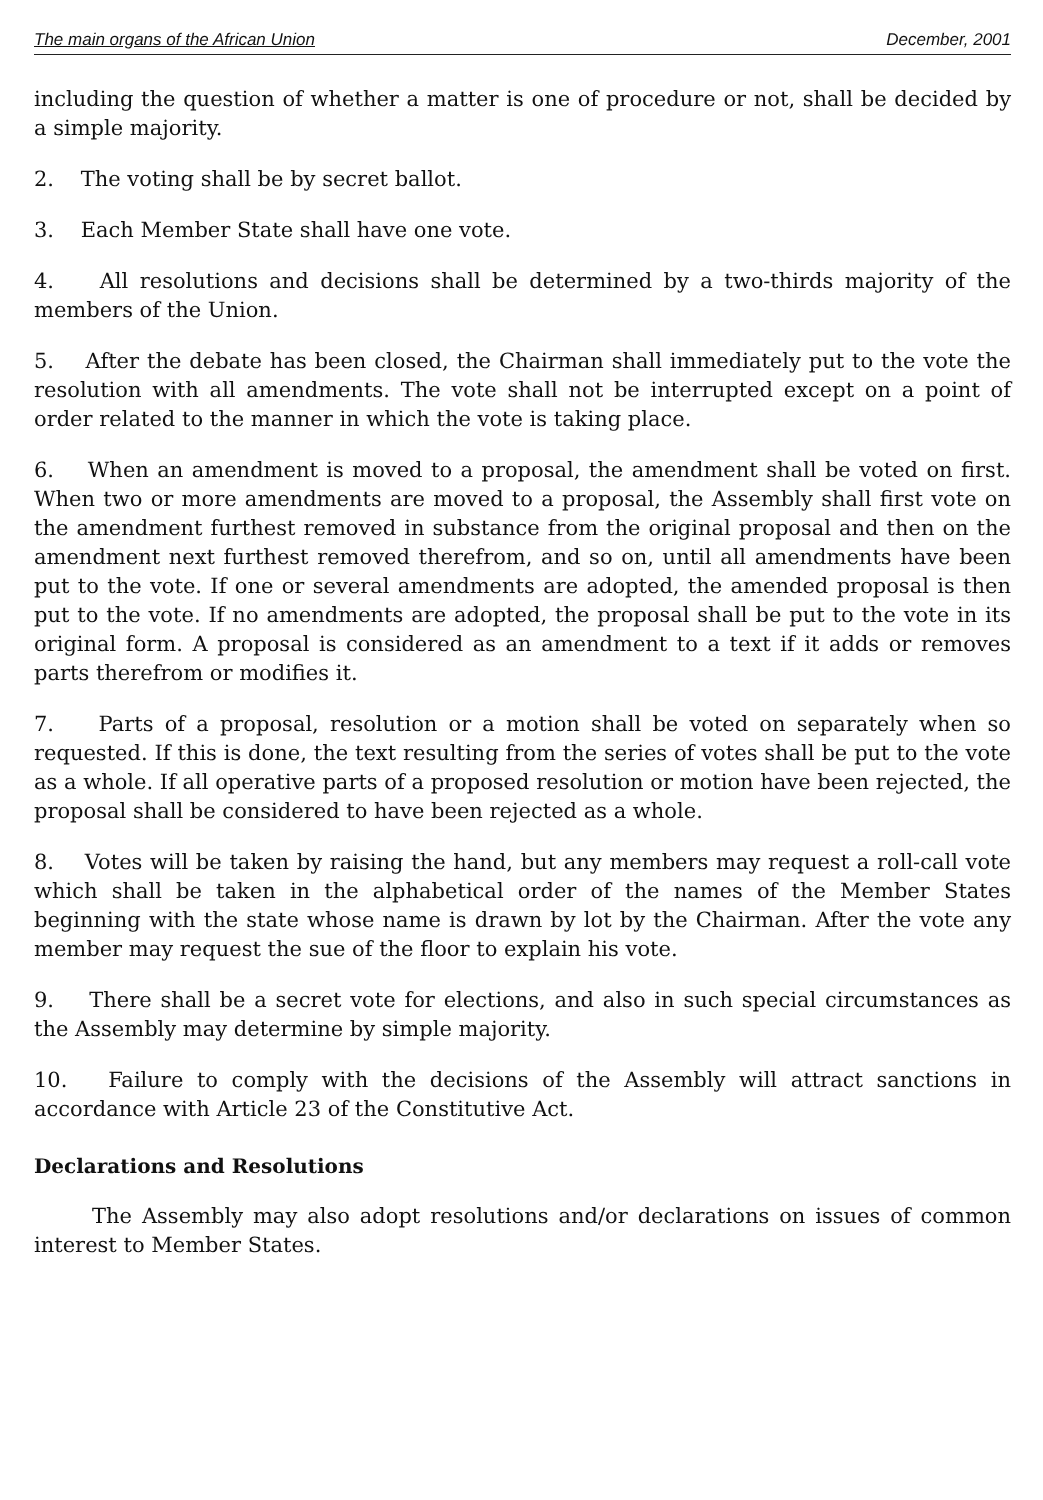The main organs of the African Union December, 2001
including the question of whether a matter is one of procedure or not, shall be decided by a simple majority.
2. The voting shall be by secret ballot.
3. Each Member State shall have one vote.
4. All resolutions and decisions shall be determined by a two-thirds majority of the members of the Union.
5. After the debate has been closed, the Chairman shall immediately put to the vote the resolution with all amendments. The vote shall not be interrupted except on a point of order related to the manner in which the vote is taking place.
6. When an amendment is moved to a proposal, the amendment shall be voted on first. When two or more amendments are moved to a proposal, the Assembly shall first vote on the amendment furthest removed in substance from the original proposal and then on the amendment next furthest removed therefrom, and so on, until all amendments have been put to the vote. If one or several amendments are adopted, the amended proposal is then put to the vote. If no amendments are adopted, the proposal shall be put to the vote in its original form. A proposal is considered as an amendment to a text if it adds or removes parts therefrom or modifies it.
7. Parts of a proposal, resolution or a motion shall be voted on separately when so requested. If this is done, the text resulting from the series of votes shall be put to the vote as a whole. If all operative parts of a proposed resolution or motion have been rejected, the proposal shall be considered to have been rejected as a whole.
8. Votes will be taken by raising the hand, but any members may request a roll-call vote which shall be taken in the alphabetical order of the names of the Member States beginning with the state whose name is drawn by lot by the Chairman. After the vote any member may request the sue of the floor to explain his vote.
9. There shall be a secret vote for elections, and also in such special circumstances as the Assembly may determine by simple majority.
10. Failure to comply with the decisions of the Assembly will attract sanctions in accordance with Article 23 of the Constitutive Act.
Declarations and Resolutions
The Assembly may also adopt resolutions and/or declarations on issues of common interest to Member States.